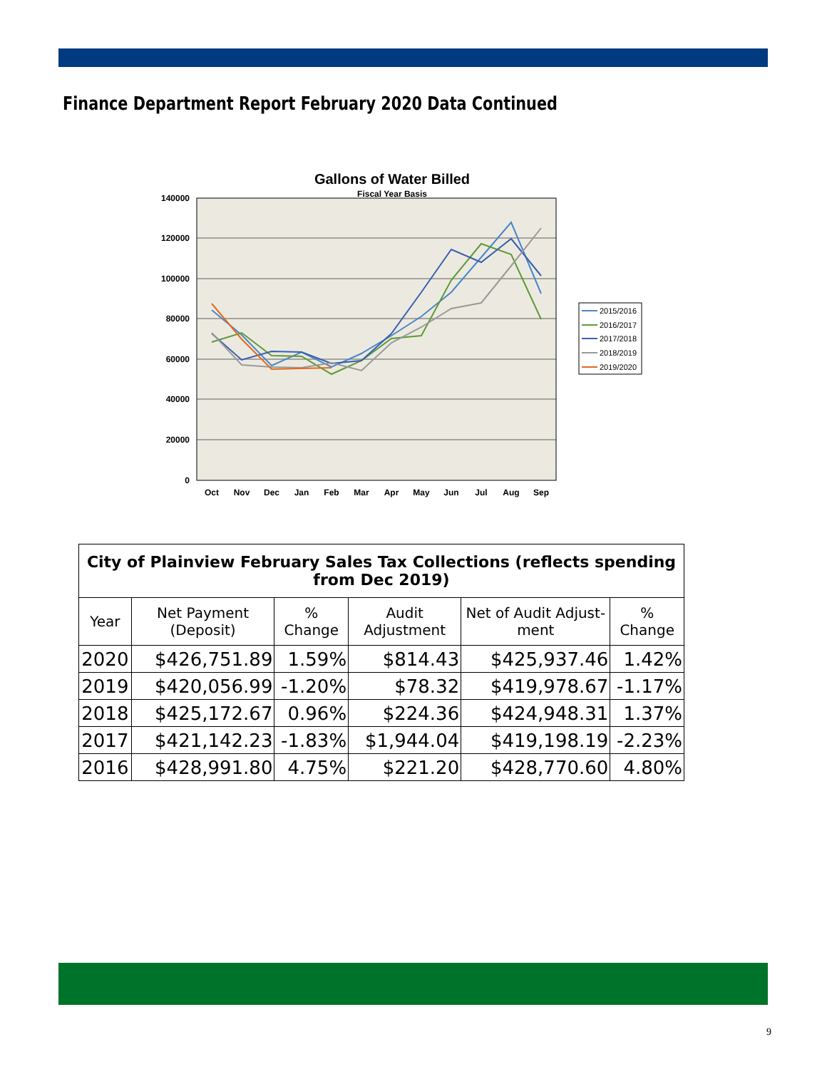Finance Department Report February 2020 Data Continued
Gallons of Water Billed
Fiscal Year Basis
140000
120000
100000
80000
60000
40000
20000
0
Oct
Nov
Dec
Jan
Feb
Mar
Apr
May
Jun
Jul
Aug
Sep
2015/2016
2016/2017
2017/2018
2018/2019
2019/2020
| City of Plainview February Sales Tax Collections (reflects spending from Dec 2019) | | | | | |
| --- | --- | --- | --- | --- | --- |
| Year | Net Payment (Deposit) | % Change | Audit Adjustment | Net of Audit Adjust-ment | % Change |
| 2020 | $426,751.89 | 1.59% | $814.43 | $425,937.46 | 1.42% |
| 2019 | $420,056.99 | -1.20% | $78.32 | $419,978.67 | -1.17% |
| 2018 | $425,172.67 | 0.96% | $224.36 | $424,948.31 | 1.37% |
| 2017 | $421,142.23 | -1.83% | $1,944.04 | $419,198.19 | -2.23% |
| 2016 | $428,991.80 | 4.75% | $221.20 | $428,770.60 | 4.80% |
9